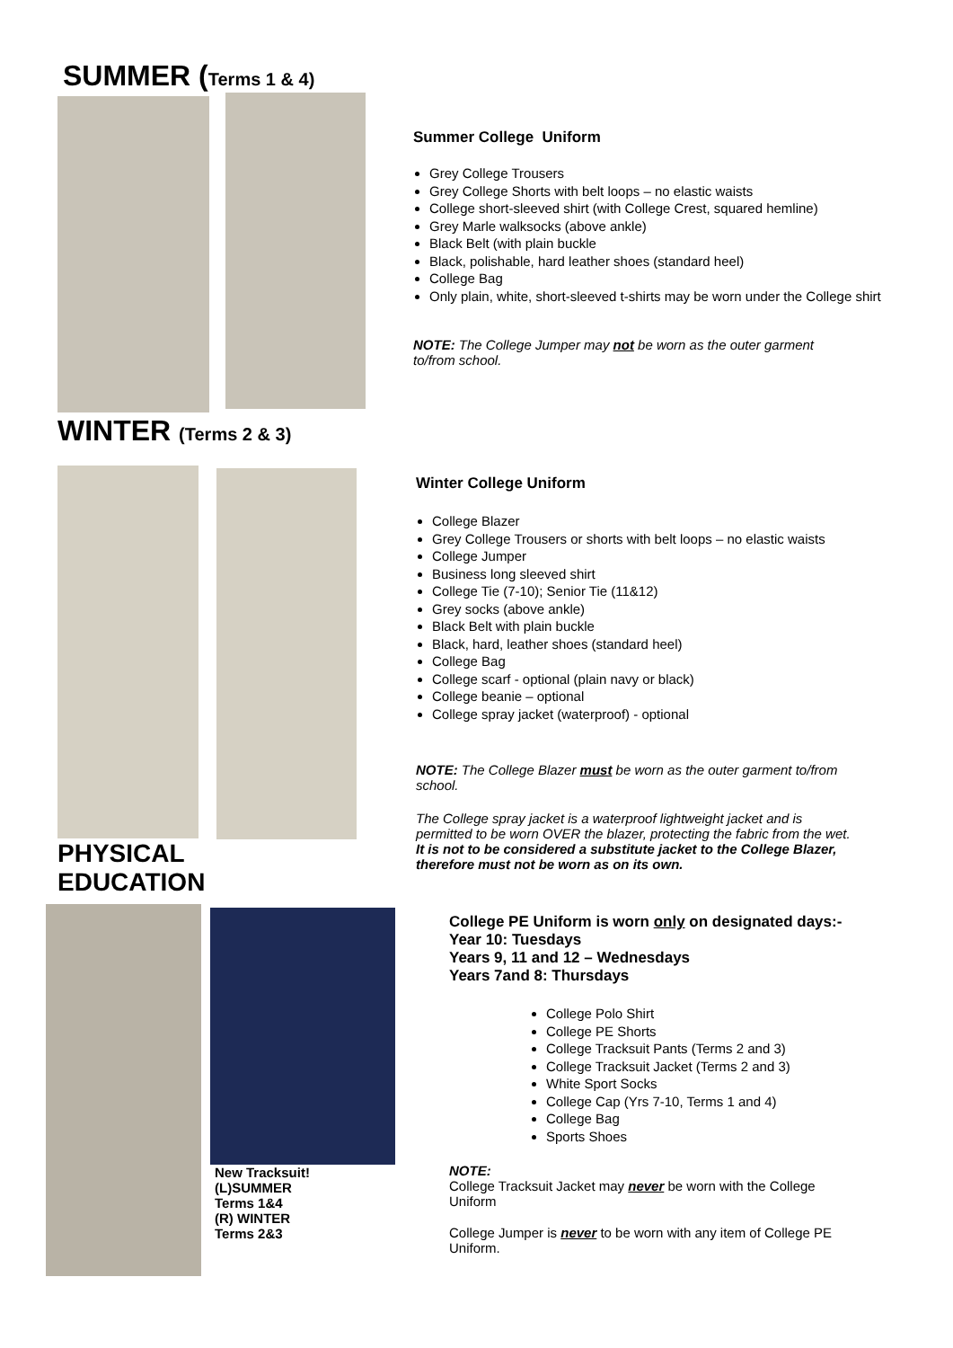SUMMER (Terms 1 & 4)
WINTER (Terms 2 & 3)
Summer College Uniform
Grey College Trousers
Grey College Shorts with belt loops – no elastic waists
College short-sleeved shirt (with College Crest, squared hemline)
Grey Marle walksocks (above ankle)
Black Belt (with plain buckle
Black, polishable, hard leather shoes (standard heel)
College Bag
Only plain, white, short-sleeved t-shirts may be worn under the College shirt
NOTE: The College Jumper may not be worn as the outer garment to/from school.
PHYSICAL
EDUCATION
Winter College Uniform
College Blazer
Grey College Trousers or shorts with belt loops – no elastic waists
College Jumper
Business long sleeved shirt
College Tie (7-10); Senior Tie (11&12)
Grey socks (above ankle)
Black Belt with plain buckle
Black, hard, leather shoes (standard heel)
College Bag
College scarf - optional (plain navy or black)
College beanie – optional
College spray jacket (waterproof) - optional
NOTE: The College Blazer must be worn as the outer garment to/from school.
The College spray jacket is a waterproof lightweight jacket and is permitted to be worn OVER the blazer, protecting the fabric from the wet. It is not to be considered a substitute jacket to the College Blazer, therefore must not be worn as on its own.
New Tracksuit!
(L)SUMMER
Terms 1&4
(R) WINTER
Terms 2&3
College PE Uniform is worn only on designated days:-
Year 10: Tuesdays
Years 9, 11 and 12 – Wednesdays
Years 7and 8: Thursdays
College Polo Shirt
College PE Shorts
College Tracksuit Pants (Terms 2 and 3)
College Tracksuit Jacket (Terms 2 and 3)
White Sport Socks
College Cap (Yrs 7-10, Terms 1 and 4)
College Bag
Sports Shoes
NOTE:
College Tracksuit Jacket may never be worn with the College Uniform
College Jumper is never to be worn with any item of College PE Uniform.